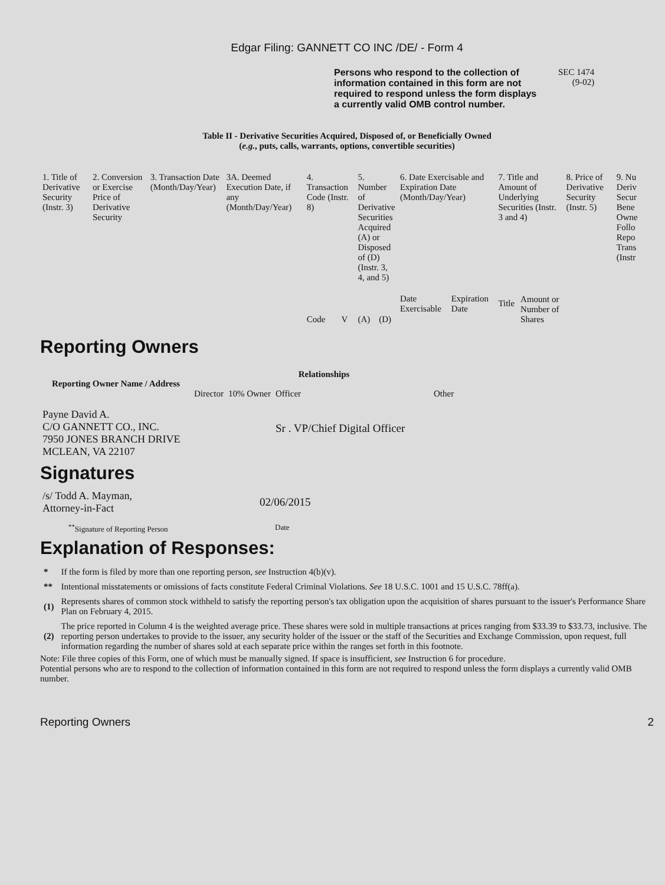Edgar Filing: GANNETT CO INC /DE/ - Form 4
Persons who respond to the collection of information contained in this form are not required to respond unless the form displays a currently valid OMB control number. SEC 1474
(9-02)
Table II - Derivative Securities Acquired, Disposed of, or Beneficially Owned
(e.g., puts, calls, warrants, options, convertible securities)
| 1. Title of Derivative Security (Instr. 3) | 2. Conversion or Exercise Price of Derivative Security | 3. Transaction Date (Month/Day/Year) | 3A. Deemed Execution Date, if any (Month/Day/Year) | 4. Transaction Code (Instr. 8) | | 5. Number of Derivative Securities Acquired (A) or Disposed of (D) (Instr. 3, 4, and 5) | | 6. Date Exercisable and Expiration Date (Month/Day/Year) | | 7. Title and Amount of Underlying Securities (Instr. 3 and 4) | | 8. Price of Derivative Security (Instr. 5) | 9. Nu Deriv Secur Bene Owne Follo Repo Trans (Instr |
| --- | --- | --- | --- | --- | --- | --- | --- | --- | --- | --- | --- | --- | --- |
| | | | | Code | V | (A) | (D) | Date Exercisable | Expiration Date | Title | Amount or Number of Shares | | |
Reporting Owners
| Reporting Owner Name / Address | Relationships | | | |
| --- | --- | --- | --- | --- |
| | Director | 10% Owner | Officer | Other |
| Payne David A. C/O GANNETT CO., INC. 7950 JONES BRANCH DRIVE MCLEAN, VA 22107 | | | Sr . VP/Chief Digital Officer | |
Signatures
| /s/ Todd A. Mayman, Attorney-in-Fact | 02/06/2015 |
| <sup>**</sup> Signature of Reporting Person | Date |
Explanation of Responses:
| * | If the form is filed by more than one reporting person, see Instruction 4(b)(v). |
| ** | Intentional misstatements or omissions of facts constitute Federal Criminal Violations. See 18 U.S.C. 1001 and 15 U.S.C. 78ff(a). |
| (1) | Represents shares of common stock withheld to satisfy the reporting person's tax obligation upon the acquisition of shares pursuant to the issuer's Performance Share Plan on February 4, 2015. |
| (2) | The price reported in Column 4 is the weighted average price. These shares were sold in multiple transactions at prices ranging from $33.39 to $33.73, inclusive. The reporting person undertakes to provide to the issuer, any security holder of the issuer or the staff of the Securities and Exchange Commission, upon request, full information regarding the number of shares sold at each separate price within the ranges set forth in this footnote. |
Note: File three copies of this Form, one of which must be manually signed. If space is insufficient, see Instruction 6 for procedure.
Potential persons who are to respond to the collection of information contained in this form are not required to respond unless the form displays a currently valid OMB number.
Reporting Owners 2